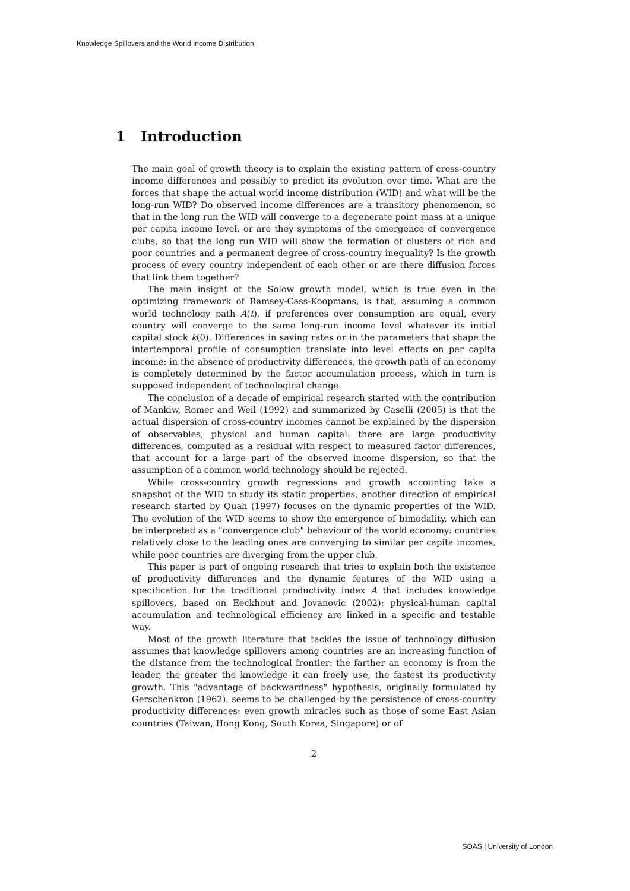Knowledge Spillovers and the World Income Distribution
1 Introduction
The main goal of growth theory is to explain the existing pattern of cross-country income differences and possibly to predict its evolution over time. What are the forces that shape the actual world income distribution (WID) and what will be the long-run WID? Do observed income differences are a transitory phenomenon, so that in the long run the WID will converge to a degenerate point mass at a unique per capita income level, or are they symptoms of the emergence of convergence clubs, so that the long run WID will show the formation of clusters of rich and poor countries and a permanent degree of cross-country inequality? Is the growth process of every country independent of each other or are there diffusion forces that link them together?
The main insight of the Solow growth model, which is true even in the optimizing framework of Ramsey-Cass-Koopmans, is that, assuming a common world technology path A(t), if preferences over consumption are equal, every country will converge to the same long-run income level whatever its initial capital stock k(0). Differences in saving rates or in the parameters that shape the intertemporal profile of consumption translate into level effects on per capita income: in the absence of productivity differences, the growth path of an economy is completely determined by the factor accumulation process, which in turn is supposed independent of technological change.
The conclusion of a decade of empirical research started with the contribution of Mankiw, Romer and Weil (1992) and summarized by Caselli (2005) is that the actual dispersion of cross-country incomes cannot be explained by the dispersion of observables, physical and human capital: there are large productivity differences, computed as a residual with respect to measured factor differences, that account for a large part of the observed income dispersion, so that the assumption of a common world technology should be rejected.
While cross-country growth regressions and growth accounting take a snapshot of the WID to study its static properties, another direction of empirical research started by Quah (1997) focuses on the dynamic properties of the WID. The evolution of the WID seems to show the emergence of bimodality, which can be interpreted as a "convergence club" behaviour of the world economy: countries relatively close to the leading ones are converging to similar per capita incomes, while poor countries are diverging from the upper club.
This paper is part of ongoing research that tries to explain both the existence of productivity differences and the dynamic features of the WID using a specification for the traditional productivity index A that includes knowledge spillovers, based on Eeckhout and Jovanovic (2002): physical-human capital accumulation and technological efficiency are linked in a specific and testable way.
Most of the growth literature that tackles the issue of technology diffusion assumes that knowledge spillovers among countries are an increasing function of the distance from the technological frontier: the farther an economy is from the leader, the greater the knowledge it can freely use, the fastest its productivity growth. This "advantage of backwardness" hypothesis, originally formulated by Gerschenkron (1962), seems to be challenged by the persistence of cross-country productivity differences: even growth miracles such as those of some East Asian countries (Taiwan, Hong Kong, South Korea, Singapore) or of
2
SOAS | University of London